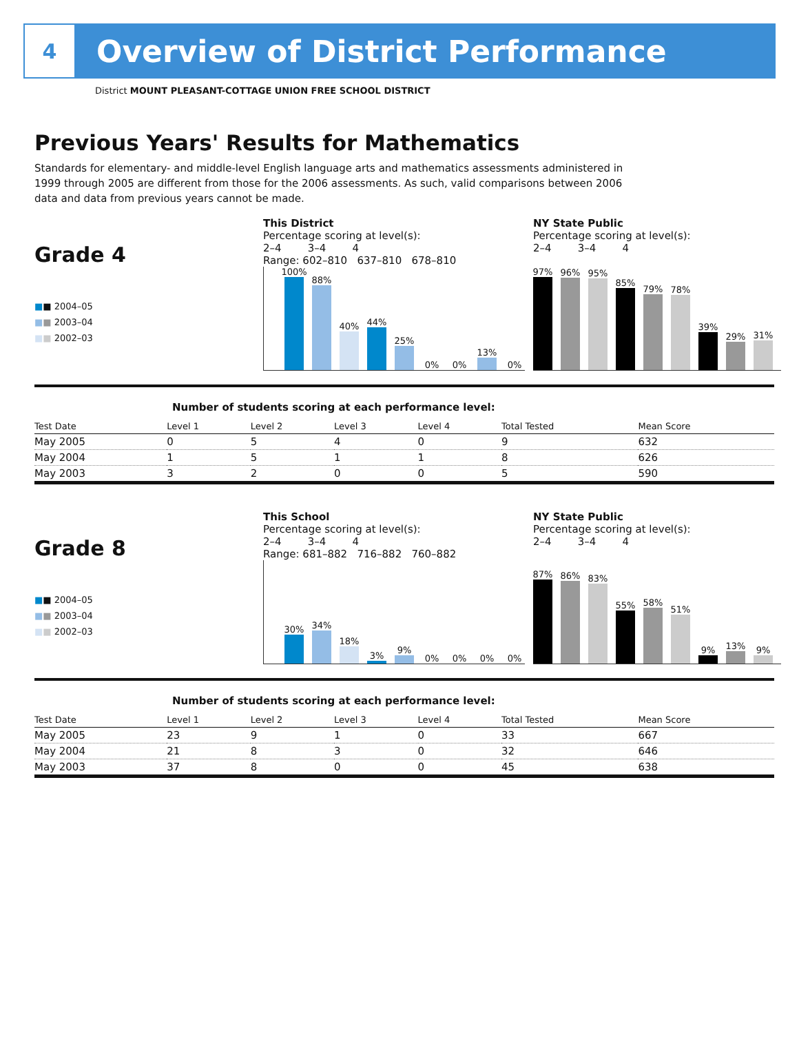4
Overview of District Performance
District MOUNT PLEASANT-COTTAGE UNION FREE SCHOOL DISTRICT
Previous Years' Results for Mathematics
Standards for elementary- and middle-level English language arts and mathematics assessments administered in 1999 through 2005 are different from those for the 2006 assessments. As such, valid comparisons between 2006 data and data from previous years cannot be made.
Grade 4
This District
Percentage scoring at level(s):
2–4 3–4 4
Range: 602–810 637–810 678–810
NY State Public
Percentage scoring at level(s):
2–4 3–4 4
■■ 2004–05
■■ 2003–04
■■ 2002–03
100%
88%
40%
44%
25%
0%
0%
13%
0%
97%
96%
95%
85%
79%
78%
39%
29%
31%
Number of students scoring at each performance level:
| Test Date | Level 1 | Level 2 | Level 3 | Level 4 | Total Tested | Mean Score |
| --- | --- | --- | --- | --- | --- | --- |
| May 2005 | 0 | 5 | 4 | 0 | 9 | 632 |
| May 2004 | 1 | 5 | 1 | 1 | 8 | 626 |
| May 2003 | 3 | 2 | 0 | 0 | 5 | 590 |
Grade 8
This School
Percentage scoring at level(s):
2–4 3–4 4
Range: 681–882 716–882 760–882
NY State Public
Percentage scoring at level(s):
2–4 3–4 4
■■ 2004–05
■■ 2003–04
■■ 2002–03
30%
34%
18%
3%
9%
0%
0%
0%
0%
87%
86%
83%
55%
58%
51%
9%
13%
9%
Number of students scoring at each performance level:
| Test Date | Level 1 | Level 2 | Level 3 | Level 4 | Total Tested | Mean Score |
| --- | --- | --- | --- | --- | --- | --- |
| May 2005 | 23 | 9 | 1 | 0 | 33 | 667 |
| May 2004 | 21 | 8 | 3 | 0 | 32 | 646 |
| May 2003 | 37 | 8 | 0 | 0 | 45 | 638 |